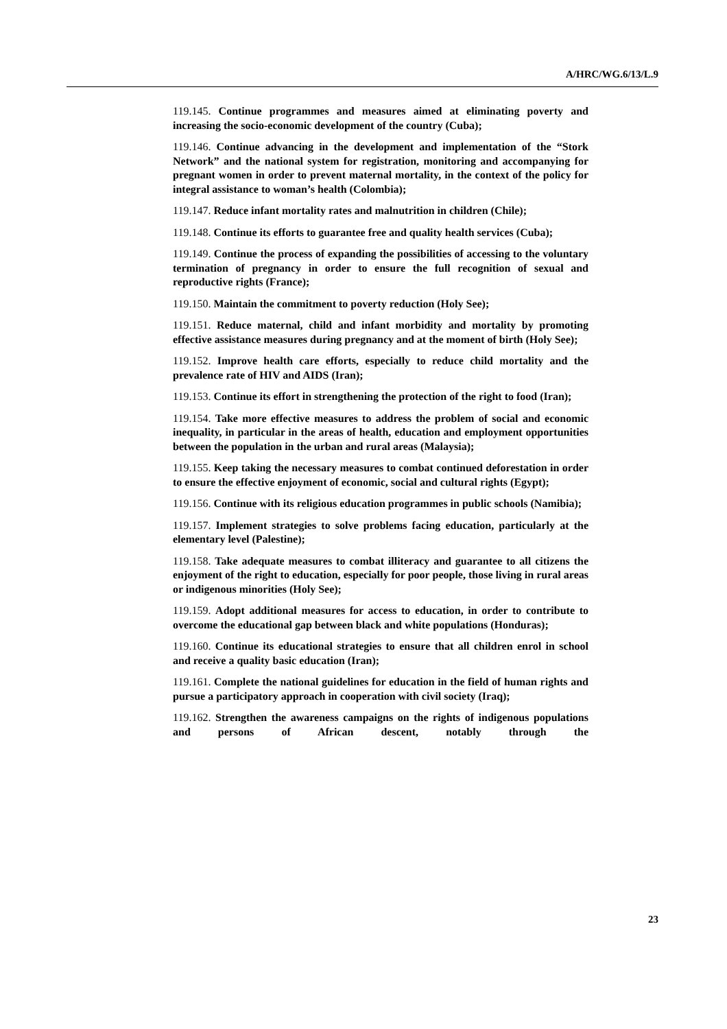A/HRC/WG.6/13/L.9
119.145. Continue programmes and measures aimed at eliminating poverty and increasing the socio-economic development of the country (Cuba);
119.146. Continue advancing in the development and implementation of the “Stork Network” and the national system for registration, monitoring and accompanying for pregnant women in order to prevent maternal mortality, in the context of the policy for integral assistance to woman’s health (Colombia);
119.147. Reduce infant mortality rates and malnutrition in children (Chile);
119.148. Continue its efforts to guarantee free and quality health services (Cuba);
119.149. Continue the process of expanding the possibilities of accessing to the voluntary termination of pregnancy in order to ensure the full recognition of sexual and reproductive rights (France);
119.150. Maintain the commitment to poverty reduction (Holy See);
119.151. Reduce maternal, child and infant morbidity and mortality by promoting effective assistance measures during pregnancy and at the moment of birth (Holy See);
119.152. Improve health care efforts, especially to reduce child mortality and the prevalence rate of HIV and AIDS (Iran);
119.153. Continue its effort in strengthening the protection of the right to food (Iran);
119.154. Take more effective measures to address the problem of social and economic inequality, in particular in the areas of health, education and employment opportunities between the population in the urban and rural areas (Malaysia);
119.155. Keep taking the necessary measures to combat continued deforestation in order to ensure the effective enjoyment of economic, social and cultural rights (Egypt);
119.156. Continue with its religious education programmes in public schools (Namibia);
119.157. Implement strategies to solve problems facing education, particularly at the elementary level (Palestine);
119.158. Take adequate measures to combat illiteracy and guarantee to all citizens the enjoyment of the right to education, especially for poor people, those living in rural areas or indigenous minorities (Holy See);
119.159. Adopt additional measures for access to education, in order to contribute to overcome the educational gap between black and white populations (Honduras);
119.160. Continue its educational strategies to ensure that all children enrol in school and receive a quality basic education (Iran);
119.161. Complete the national guidelines for education in the field of human rights and pursue a participatory approach in cooperation with civil society (Iraq);
119.162. Strengthen the awareness campaigns on the rights of indigenous populations and persons of African descent, notably through the
23